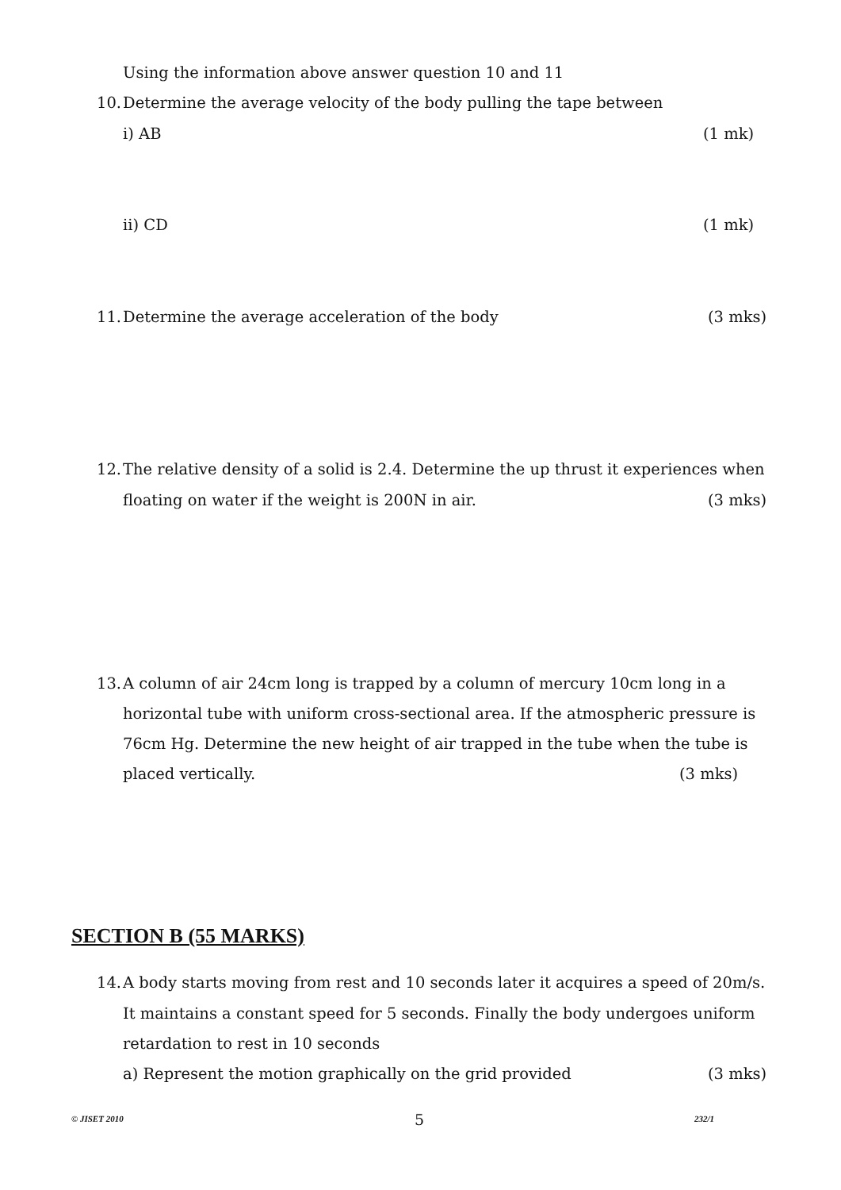Using the information above answer question 10 and 11
10. Determine the average velocity of the body pulling the tape between
i) AB (1 mk)
ii) CD (1 mk)
11. Determine the average acceleration of the body (3 mks)
12. The relative density of a solid is 2.4. Determine the up thrust it experiences when
floating on water if the weight is 200N in air. (3 mks)
13. A column of air 24cm long is trapped by a column of mercury 10cm long in a
horizontal tube with uniform cross-sectional area. If the atmospheric pressure is
76cm Hg. Determine the new height of air trapped in the tube when the tube is
placed vertically. (3 mks)
SECTION B (55 MARKS)
14. A body starts moving from rest and 10 seconds later it acquires a speed of 20m/s.
It maintains a constant speed for 5 seconds. Finally the body undergoes uniform
retardation to rest in 10 seconds
a) Represent the motion graphically on the grid provided (3 mks)
© JISET 2010 5 232/1